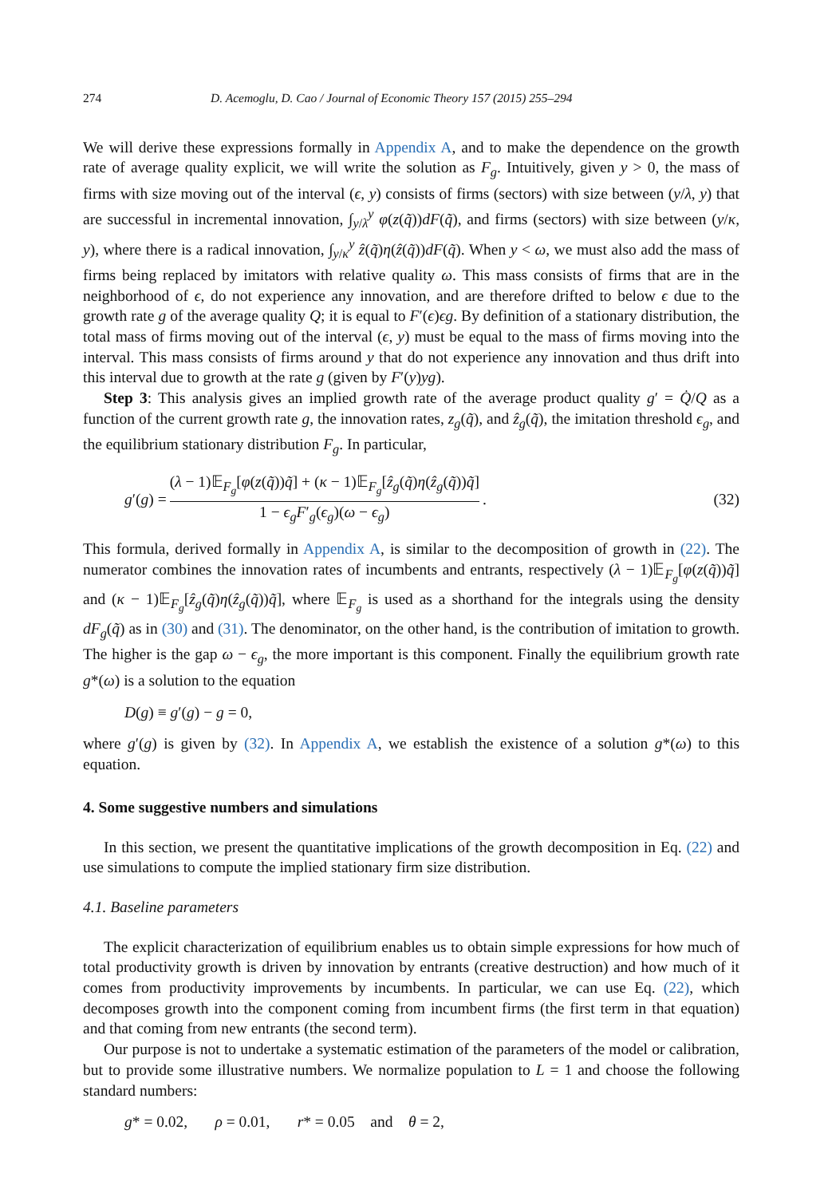274 D. Acemoglu, D. Cao / Journal of Economic Theory 157 (2015) 255–294
We will derive these expressions formally in Appendix A, and to make the dependence on the growth rate of average quality explicit, we will write the solution as F<sub>g</sub>. Intuitively, given y > 0, the mass of firms with size moving out of the interval (ϵ, y) consists of firms (sectors) with size between (y/λ, y) that are successful in incremental innovation, ∫<sub>y/λ</sub><sup>y</sup> φ(z(q̃))dF(q̃), and firms (sectors) with size between (y/κ, y), where there is a radical innovation, ∫<sub>y/κ</sub><sup>y</sup> ẑ(q̃)η(ẑ(q̃))dF(q̃). When y < ω, we must also add the mass of firms being replaced by imitators with relative quality ω. This mass consists of firms that are in the neighborhood of ϵ, do not experience any innovation, and are therefore drifted to below ϵ due to the growth rate g of the average quality Q; it is equal to F′(ϵ)ϵg. By definition of a stationary distribution, the total mass of firms moving out of the interval (ϵ, y) must be equal to the mass of firms moving into the interval. This mass consists of firms around y that do not experience any innovation and thus drift into this interval due to growth at the rate g (given by F′(y)yg).
Step 3: This analysis gives an implied growth rate of the average product quality g′ = Q̇/Q as a function of the current growth rate g, the innovation rates, z<sub>g</sub>(q̃), and ẑ<sub>g</sub>(q̃), the imitation threshold ϵ<sub>g</sub>, and the equilibrium stationary distribution F<sub>g</sub>. In particular,
g′(g) = (λ − 1)𝔼<sub>F<sub>g</sub></sub>[φ(z(q̃))q̃] + (κ − 1)𝔼<sub>F<sub>g</sub></sub>[ẑ<sub>g</sub>(q̃)η(ẑ<sub>g</sub>(q̃))q̃] 1 − ϵ<sub>g</sub>F′<sub>g</sub>(ϵ<sub>g</sub>)(ω − ϵ<sub>g</sub>). (32)
This formula, derived formally in Appendix A, is similar to the decomposition of growth in (22). The numerator combines the innovation rates of incumbents and entrants, respectively (λ − 1)𝔼<sub>F<sub>g</sub></sub>[φ(z(q̃))q̃] and (κ − 1)𝔼<sub>F<sub>g</sub></sub>[ẑ<sub>g</sub>(q̃)η(ẑ<sub>g</sub>(q̃))q̃], where 𝔼<sub>F<sub>g</sub></sub> is used as a shorthand for the integrals using the density dF<sub>g</sub>(q̃) as in (30) and (31). The denominator, on the other hand, is the contribution of imitation to growth. The higher is the gap ω − ϵ<sub>g</sub>, the more important is this component. Finally the equilibrium growth rate g*(ω) is a solution to the equation
D(g) ≡ g′(g) − g = 0,
where g′(g) is given by (32). In Appendix A, we establish the existence of a solution g*(ω) to this equation.
4. Some suggestive numbers and simulations
In this section, we present the quantitative implications of the growth decomposition in Eq. (22) and use simulations to compute the implied stationary firm size distribution.
4.1. Baseline parameters
The explicit characterization of equilibrium enables us to obtain simple expressions for how much of total productivity growth is driven by innovation by entrants (creative destruction) and how much of it comes from productivity improvements by incumbents. In particular, we can use Eq. (22), which decomposes growth into the component coming from incumbent firms (the first term in that equation) and that coming from new entrants (the second term).
Our purpose is not to undertake a systematic estimation of the parameters of the model or calibration, but to provide some illustrative numbers. We normalize population to L = 1 and choose the following standard numbers:
g* = 0.02, ρ = 0.01, r* = 0.05 and θ = 2,